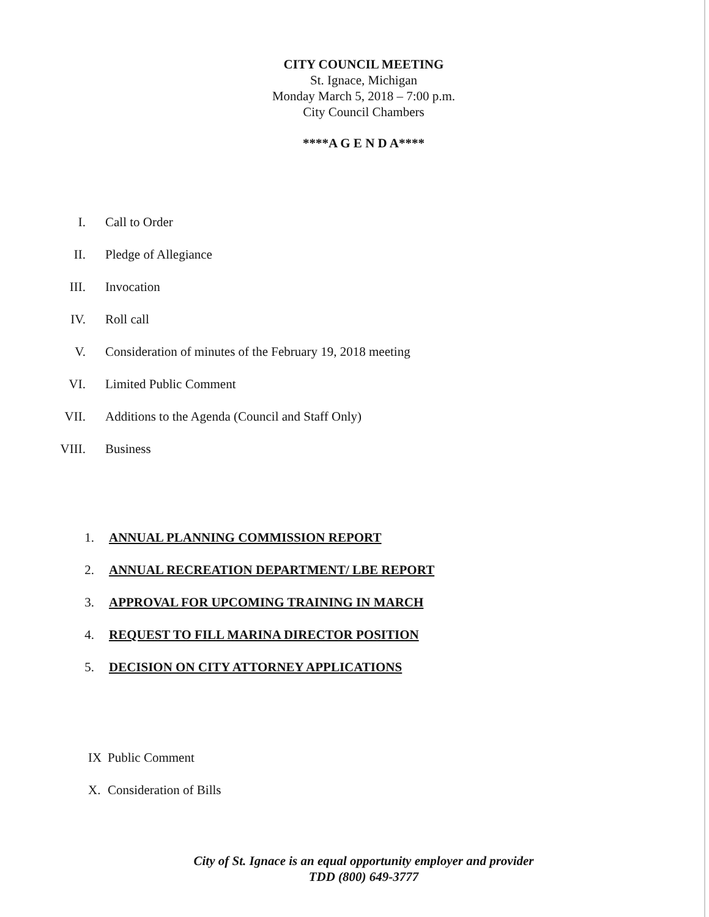CITY COUNCIL MEETING
St. Ignace, Michigan
Monday March 5, 2018 – 7:00 p.m.
City Council Chambers
****A G E N D A****
I. Call to Order
II. Pledge of Allegiance
III. Invocation
IV. Roll call
V. Consideration of minutes of the February 19, 2018 meeting
VI. Limited Public Comment
VII. Additions to the Agenda (Council and Staff Only)
VIII. Business
1. ANNUAL PLANNING COMMISSION REPORT
2. ANNUAL RECREATION DEPARTMENT/ LBE REPORT
3. APPROVAL FOR UPCOMING TRAINING IN MARCH
4. REQUEST TO FILL MARINA DIRECTOR POSITION
5. DECISION ON CITY ATTORNEY APPLICATIONS
IX Public Comment
X. Consideration of Bills
City of St. Ignace is an equal opportunity employer and provider
TDD (800) 649-3777